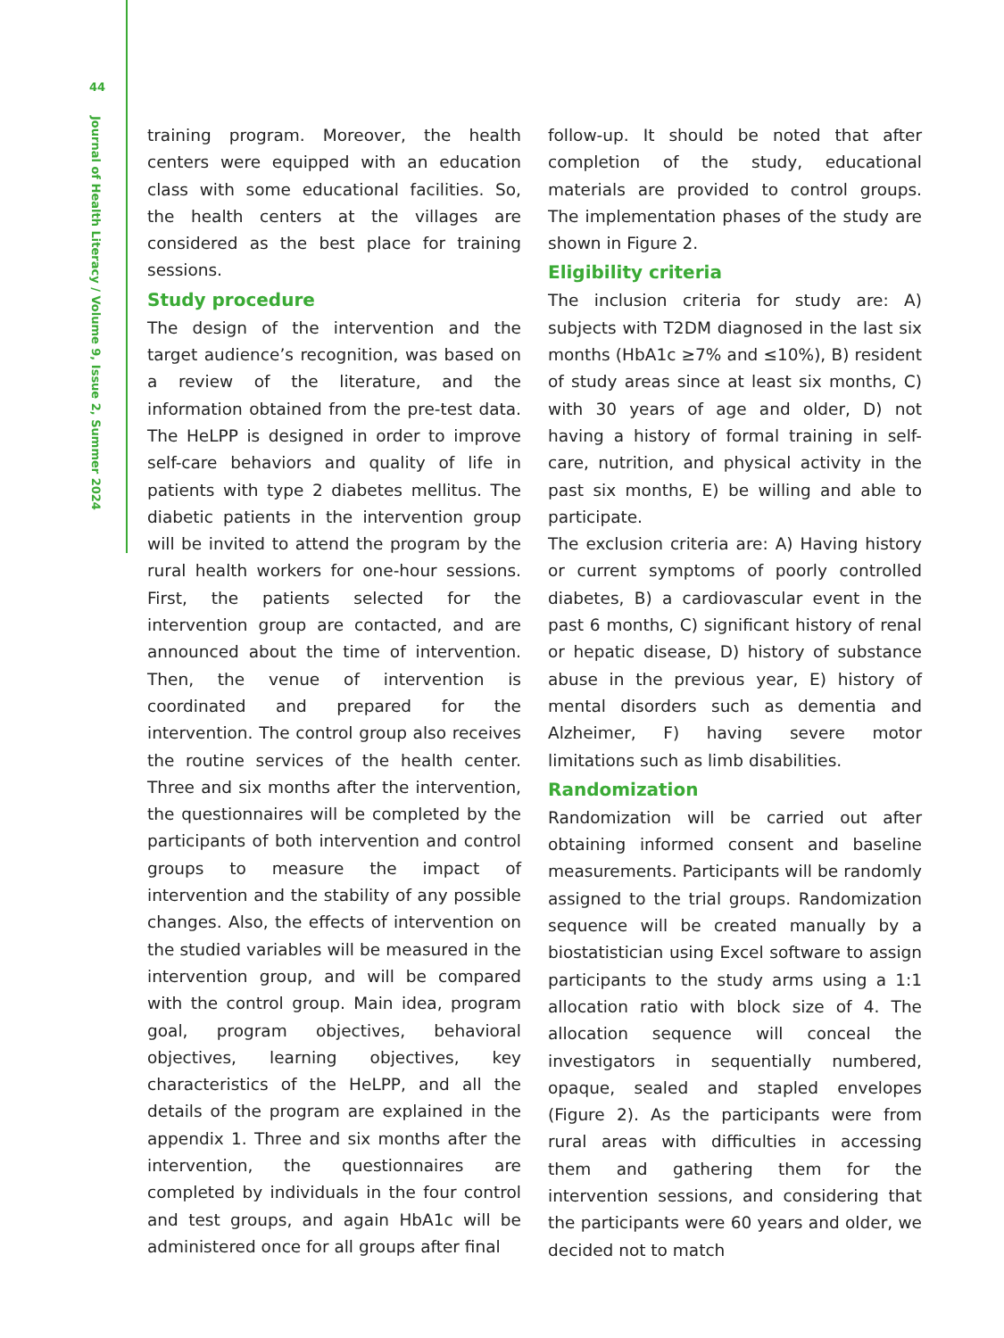44
Journal of Health Literacy / Volume 9, Issue 2, Summer 2024
training program. Moreover, the health centers were equipped with an education class with some educational facilities. So, the health centers at the villages are considered as the best place for training sessions.
Study procedure
The design of the intervention and the target audience’s recognition, was based on a review of the literature, and the information obtained from the pre-test data. The HeLPP is designed in order to improve self-care behaviors and quality of life in patients with type 2 diabetes mellitus. The diabetic patients in the intervention group will be invited to attend the program by the rural health workers for one-hour sessions. First, the patients selected for the intervention group are contacted, and are announced about the time of intervention. Then, the venue of intervention is coordinated and prepared for the intervention. The control group also receives the routine services of the health center. Three and six months after the intervention, the questionnaires will be completed by the participants of both intervention and control groups to measure the impact of intervention and the stability of any possible changes. Also, the effects of intervention on the studied variables will be measured in the intervention group, and will be compared with the control group. Main idea, program goal, program objectives, behavioral objectives, learning objectives, key characteristics of the HeLPP, and all the details of the program are explained in the appendix 1. Three and six months after the intervention, the questionnaires are completed by individuals in the four control and test groups, and again HbA1c will be administered once for all groups after final
follow-up. It should be noted that after completion of the study, educational materials are provided to control groups. The implementation phases of the study are shown in Figure 2.
Eligibility criteria
The inclusion criteria for study are: A) subjects with T2DM diagnosed in the last six months (HbA1c ≥7% and ≤10%), B) resident of study areas since at least six months, C) with 30 years of age and older, D) not having a history of formal training in self-care, nutrition, and physical activity in the past six months, E) be willing and able to participate.
The exclusion criteria are: A) Having history or current symptoms of poorly controlled diabetes, B) a cardiovascular event in the past 6 months, C) significant history of renal or hepatic disease, D) history of substance abuse in the previous year, E) history of mental disorders such as dementia and Alzheimer, F) having severe motor limitations such as limb disabilities.
Randomization
Randomization will be carried out after obtaining informed consent and baseline measurements. Participants will be randomly assigned to the trial groups. Randomization sequence will be created manually by a biostatistician using Excel software to assign participants to the study arms using a 1:1 allocation ratio with block size of 4. The allocation sequence will conceal the investigators in sequentially numbered, opaque, sealed and stapled envelopes (Figure 2). As the participants were from rural areas with difficulties in accessing them and gathering them for the intervention sessions, and considering that the participants were 60 years and older, we decided not to match